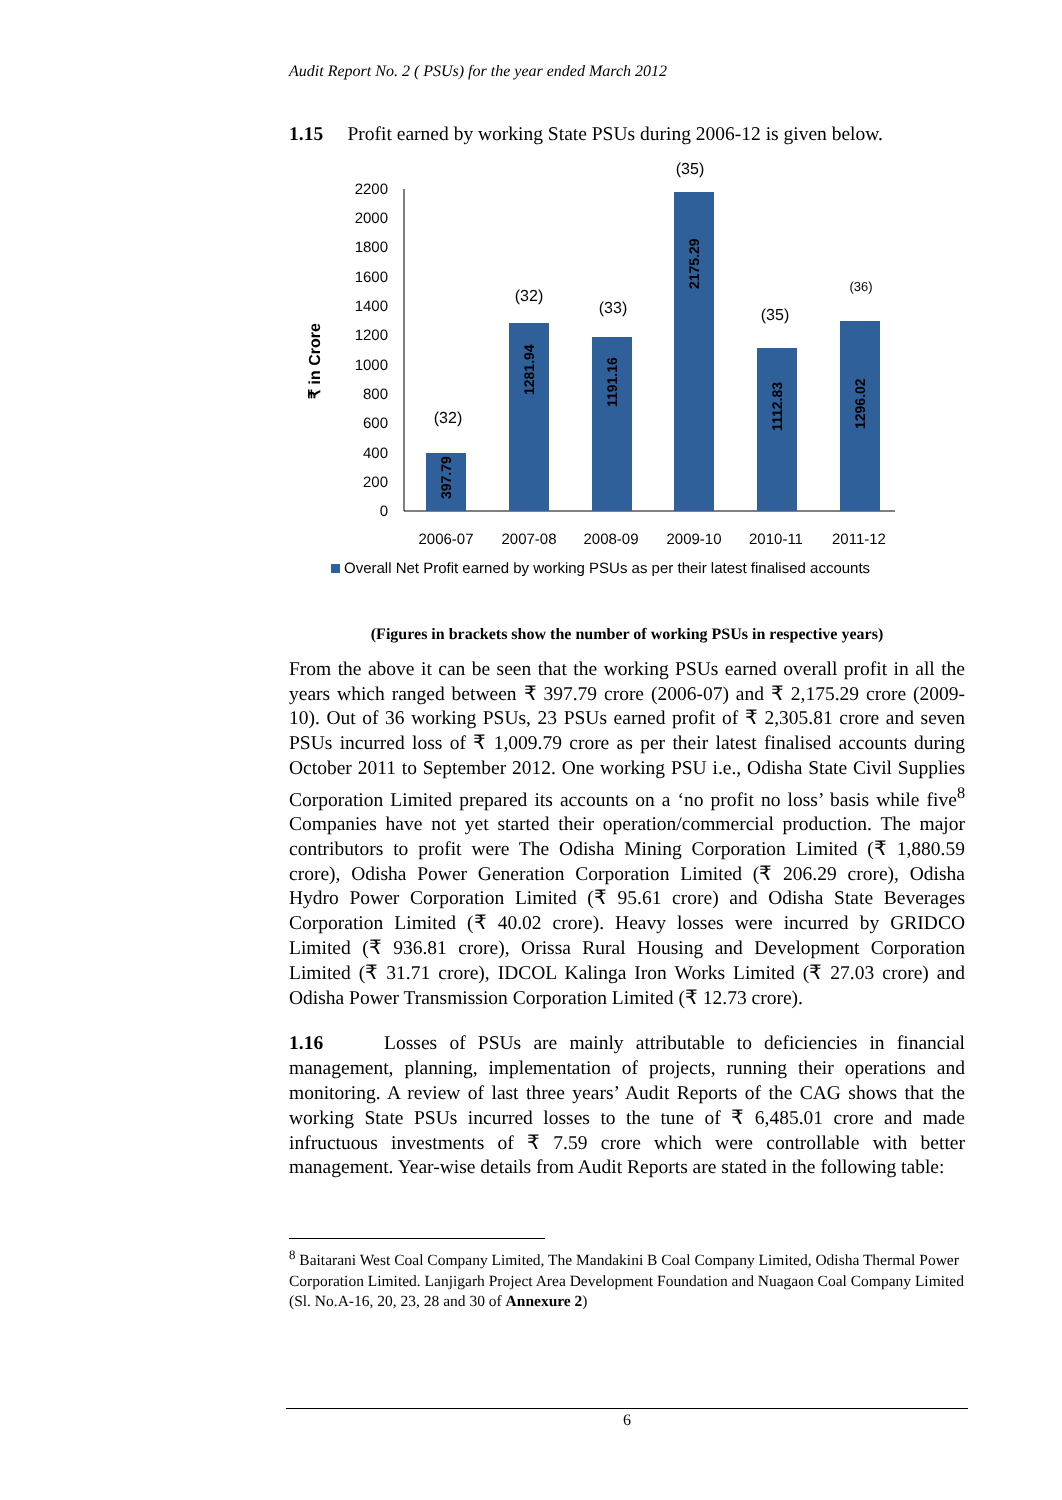Audit Report No. 2 ( PSUs) for the year ended March 2012
1.15 Profit earned by working State PSUs during 2006-12 is given below.
₹ in Crore
0
200
400
600
800
1000
1200
1400
1600
1800
2000
2200
397.79
1281.94
1191.16
2175.29
1112.83
1296.02
(32)
(32)
(33)
(35)
(35)
(36)
2006-07
2007-08
2008-09
2009-10
2010-11
2011-12
Overall Net Profit earned by working PSUs as per their latest finalised accounts
(Figures in brackets show the number of working PSUs in respective years)
From the above it can be seen that the working PSUs earned overall profit in all the years which ranged between ₹ 397.79 crore (2006-07) and ₹ 2,175.29 crore (2009-10). Out of 36 working PSUs, 23 PSUs earned profit of ₹ 2,305.81 crore and seven PSUs incurred loss of ₹ 1,009.79 crore as per their latest finalised accounts during October 2011 to September 2012. One working PSU i.e., Odisha State Civil Supplies Corporation Limited prepared its accounts on a ‘no profit no loss’ basis while five<sup>8</sup> Companies have not yet started their operation/commercial production. The major contributors to profit were The Odisha Mining Corporation Limited (₹ 1,880.59 crore), Odisha Power Generation Corporation Limited (₹ 206.29 crore), Odisha Hydro Power Corporation Limited (₹ 95.61 crore) and Odisha State Beverages Corporation Limited (₹ 40.02 crore). Heavy losses were incurred by GRIDCO Limited (₹ 936.81 crore), Orissa Rural Housing and Development Corporation Limited (₹ 31.71 crore), IDCOL Kalinga Iron Works Limited (₹ 27.03 crore) and Odisha Power Transmission Corporation Limited (₹ 12.73 crore).
1.16 Losses of PSUs are mainly attributable to deficiencies in financial management, planning, implementation of projects, running their operations and monitoring. A review of last three years’ Audit Reports of the CAG shows that the working State PSUs incurred losses to the tune of ₹ 6,485.01 crore and made infructuous investments of ₹ 7.59 crore which were controllable with better management. Year-wise details from Audit Reports are stated in the following table:
<sup>8</sup> Baitarani West Coal Company Limited, The Mandakini B Coal Company Limited, Odisha Thermal Power Corporation Limited. Lanjigarh Project Area Development Foundation and Nuagaon Coal Company Limited (Sl. No.A-16, 20, 23, 28 and 30 of Annexure 2)
6